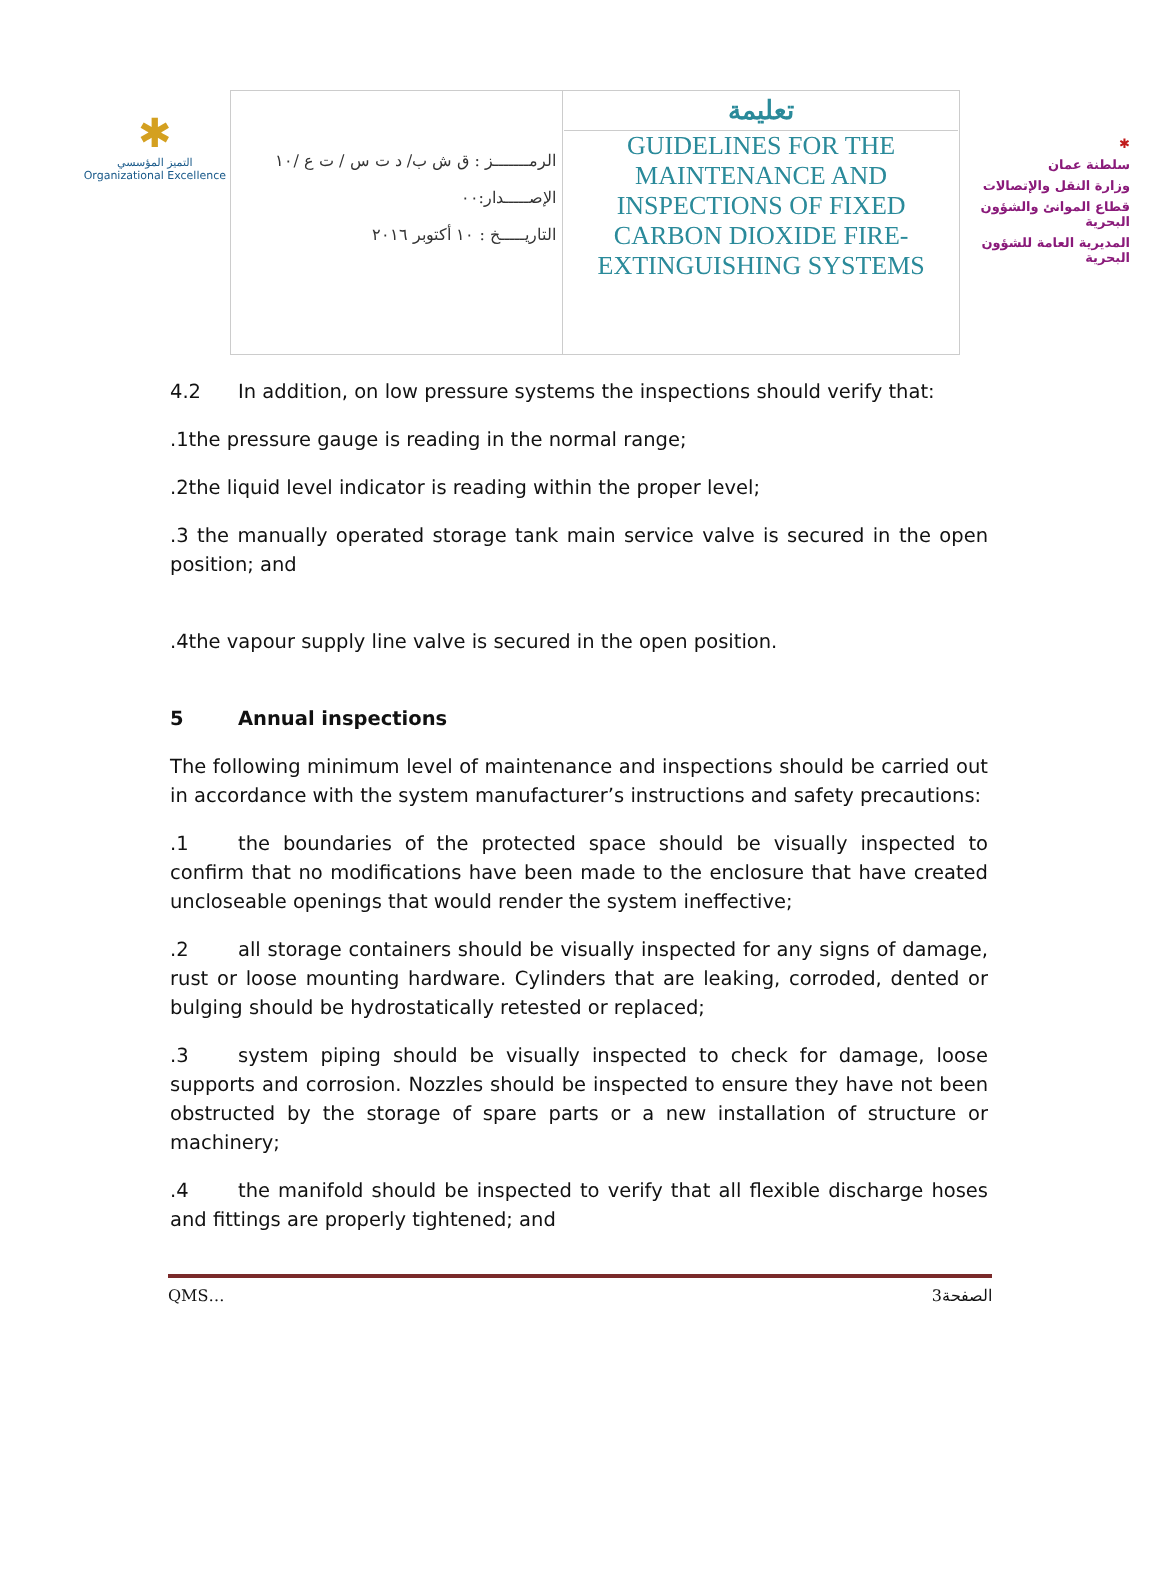✱
التميز المؤسسي
Organizational Excellence
| الرمـــــــز : ق ش ب/ د ت س / ت ع /١٠ الإصـــــدار:٠٠ التاريـــــخ : ١٠ أكتوبر ٢٠١٦ | تعليمة GUIDELINES FOR THE MAINTENANCE AND INSPECTIONS OF FIXED CARBON DIOXIDE FIRE-EXTINGUISHING SYSTEMS |
✱
سلطنة عمان
وزارة النقل والإتصالات
قطاع الموانئ والشؤون البحرية
المديرية العامة للشؤون البحرية
4.2 In addition, on low pressure systems the inspections should verify that:
.1the pressure gauge is reading in the normal range;
.2the liquid level indicator is reading within the proper level;
.3 the manually operated storage tank main service valve is secured in the open position; and
.4the vapour supply line valve is secured in the open position.
5 Annual inspections
The following minimum level of maintenance and inspections should be carried out in accordance with the system manufacturer’s instructions and safety precautions:
.1 the boundaries of the protected space should be visually inspected to confirm that no modifications have been made to the enclosure that have created uncloseable openings that would render the system ineffective;
.2 all storage containers should be visually inspected for any signs of damage, rust or loose mounting hardware. Cylinders that are leaking, corroded, dented or bulging should be hydrostatically retested or replaced;
.3 system piping should be visually inspected to check for damage, loose supports and corrosion. Nozzles should be inspected to ensure they have not been obstructed by the storage of spare parts or a new installation of structure or machinery;
.4 the manifold should be inspected to verify that all flexible discharge hoses and fittings are properly tightened; and
QMS… 3الصفحة